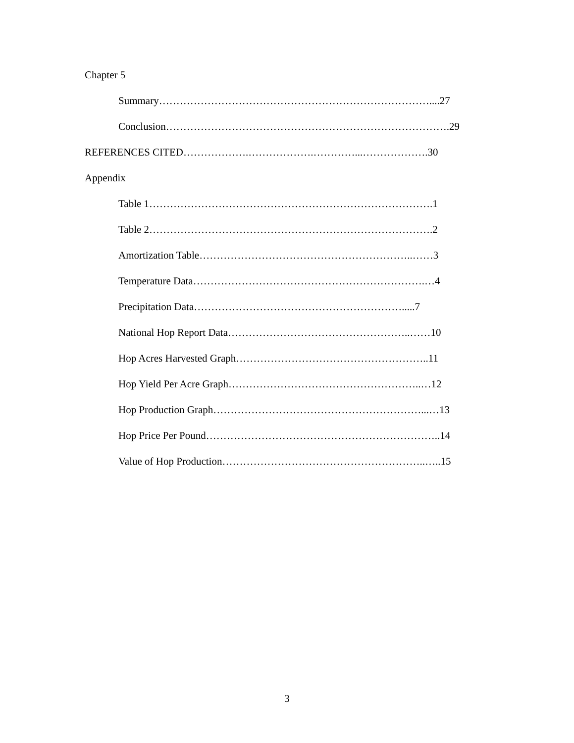Chapter 5
Summary……………………………………………………………………....27
Conclusion……………………………………………………………………….29
REFERENCES CITED……………….……………….…………...……………….30
Appendix
Table 1……………………………………………………………………….1
Table 2……………………………………………………………………….2
Amortization Table……………………………………………………..……3
Temperature Data………………………………………………………….…4
Precipitation Data…………………………………………………….....7
National Hop Report Data……………………………………………..……10
Hop Acres Harvested Graph………………………………………………..11
Hop Yield Per Acre Graph………………………………………………..…12
Hop Production Graph……………………………………………………...…13
Hop Price Per Pound…………………………………………………………..14
Value of Hop Production…………………………………………………..…..15
3